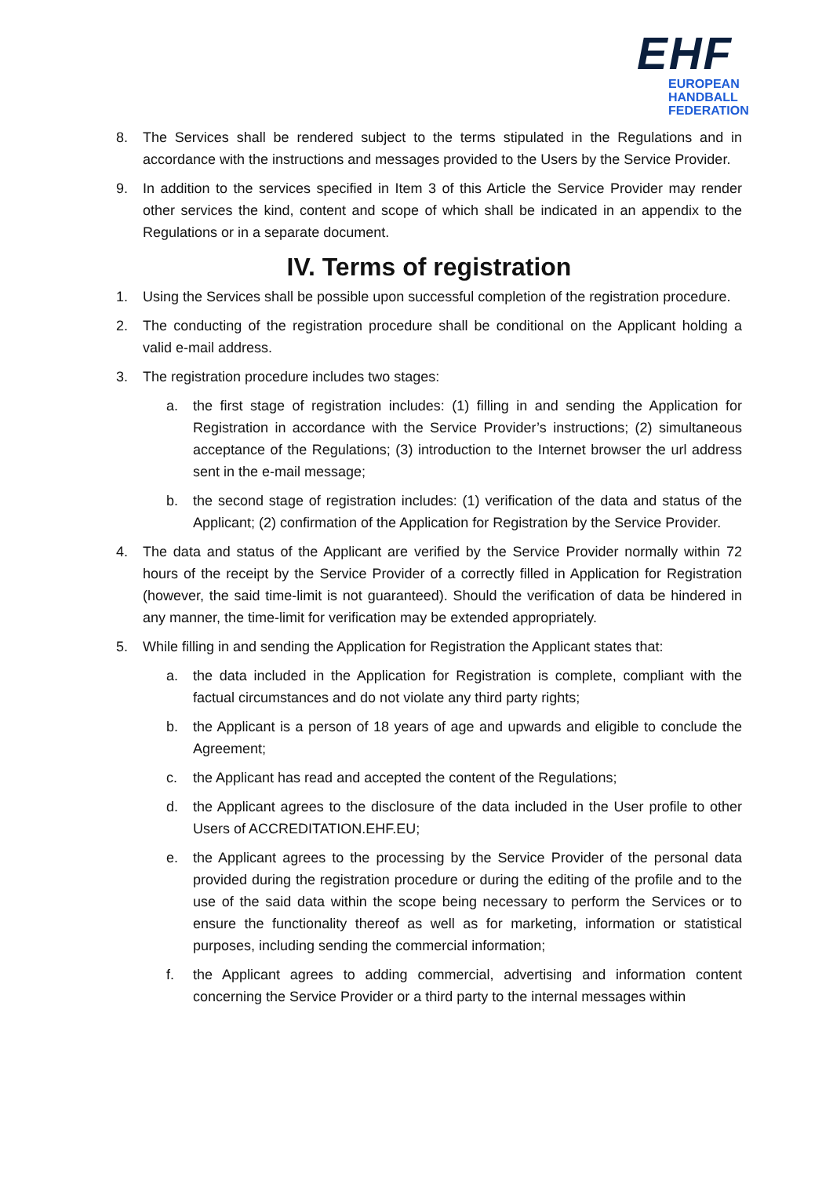EHF
EUROPEAN HANDBALL
FEDERATION
8. The Services shall be rendered subject to the terms stipulated in the Regulations and in accordance with the instructions and messages provided to the Users by the Service Provider.
9. In addition to the services specified in Item 3 of this Article the Service Provider may render other services the kind, content and scope of which shall be indicated in an appendix to the Regulations or in a separate document.
IV. Terms of registration
1. Using the Services shall be possible upon successful completion of the registration procedure.
2. The conducting of the registration procedure shall be conditional on the Applicant holding a valid e-mail address.
3. The registration procedure includes two stages:
a. the first stage of registration includes: (1) filling in and sending the Application for Registration in accordance with the Service Provider’s instructions; (2) simultaneous acceptance of the Regulations; (3) introduction to the Internet browser the url address sent in the e-mail message;
b. the second stage of registration includes: (1) verification of the data and status of the Applicant; (2) confirmation of the Application for Registration by the Service Provider.
4. The data and status of the Applicant are verified by the Service Provider normally within 72 hours of the receipt by the Service Provider of a correctly filled in Application for Registration (however, the said time-limit is not guaranteed). Should the verification of data be hindered in any manner, the time-limit for verification may be extended appropriately.
5. While filling in and sending the Application for Registration the Applicant states that:
a. the data included in the Application for Registration is complete, compliant with the factual circumstances and do not violate any third party rights;
b. the Applicant is a person of 18 years of age and upwards and eligible to conclude the Agreement;
c. the Applicant has read and accepted the content of the Regulations;
d. the Applicant agrees to the disclosure of the data included in the User profile to other Users of ACCREDITATION.EHF.EU;
e. the Applicant agrees to the processing by the Service Provider of the personal data provided during the registration procedure or during the editing of the profile and to the use of the said data within the scope being necessary to perform the Services or to ensure the functionality thereof as well as for marketing, information or statistical purposes, including sending the commercial information;
f. the Applicant agrees to adding commercial, advertising and information content concerning the Service Provider or a third party to the internal messages within